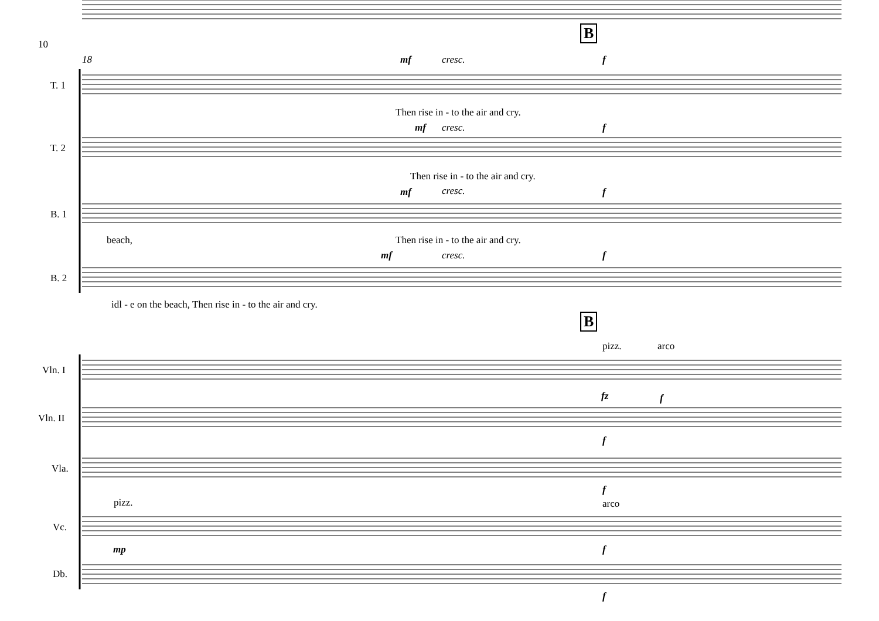10
18
B
B
T. 1
T. 2
B. 1
B. 2
mf cresc. f
Then rise in - to the air and cry.
mf cresc. f
Then rise in - to the air and cry.
mf cresc. f
beach,
Then rise in - to the air and cry.
mf cresc. f
idl - e on the beach, Then rise in - to the air and cry.
pizz. arco
Vln. I
fz f
Vln. II
f
Vla.
f
pizz. arco
Vc.
mp f
Db.
f